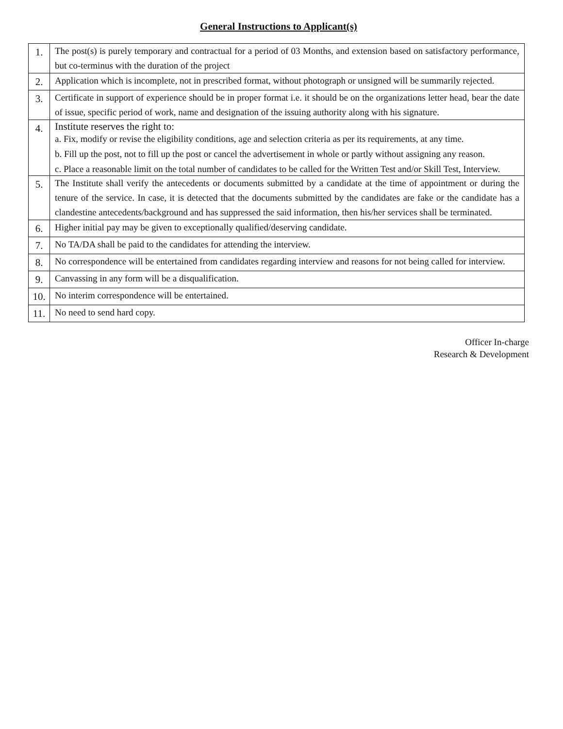General Instructions to Applicant(s)
| 1. | The post(s) is purely temporary and contractual for a period of 03 Months, and extension based on satisfactory performance, but co-terminus with the duration of the project |
| 2. | Application which is incomplete, not in prescribed format, without photograph or unsigned will be summarily rejected. |
| 3. | Certificate in support of experience should be in proper format i.e. it should be on the organizations letter head, bear the date of issue, specific period of work, name and designation of the issuing authority along with his signature. |
| 4. | Institute reserves the right to: a. Fix, modify or revise the eligibility conditions, age and selection criteria as per its requirements, at any time. b. Fill up the post, not to fill up the post or cancel the advertisement in whole or partly without assigning any reason. c. Place a reasonable limit on the total number of candidates to be called for the Written Test and/or Skill Test, Interview. |
| 5. | The Institute shall verify the antecedents or documents submitted by a candidate at the time of appointment or during the tenure of the service. In case, it is detected that the documents submitted by the candidates are fake or the candidate has a clandestine antecedents/background and has suppressed the said information, then his/her services shall be terminated. |
| 6. | Higher initial pay may be given to exceptionally qualified/deserving candidate. |
| 7. | No TA/DA shall be paid to the candidates for attending the interview. |
| 8. | No correspondence will be entertained from candidates regarding interview and reasons for not being called for interview. |
| 9. | Canvassing in any form will be a disqualification. |
| 10. | No interim correspondence will be entertained. |
| 11. | No need to send hard copy. |
Officer In-charge
Research & Development